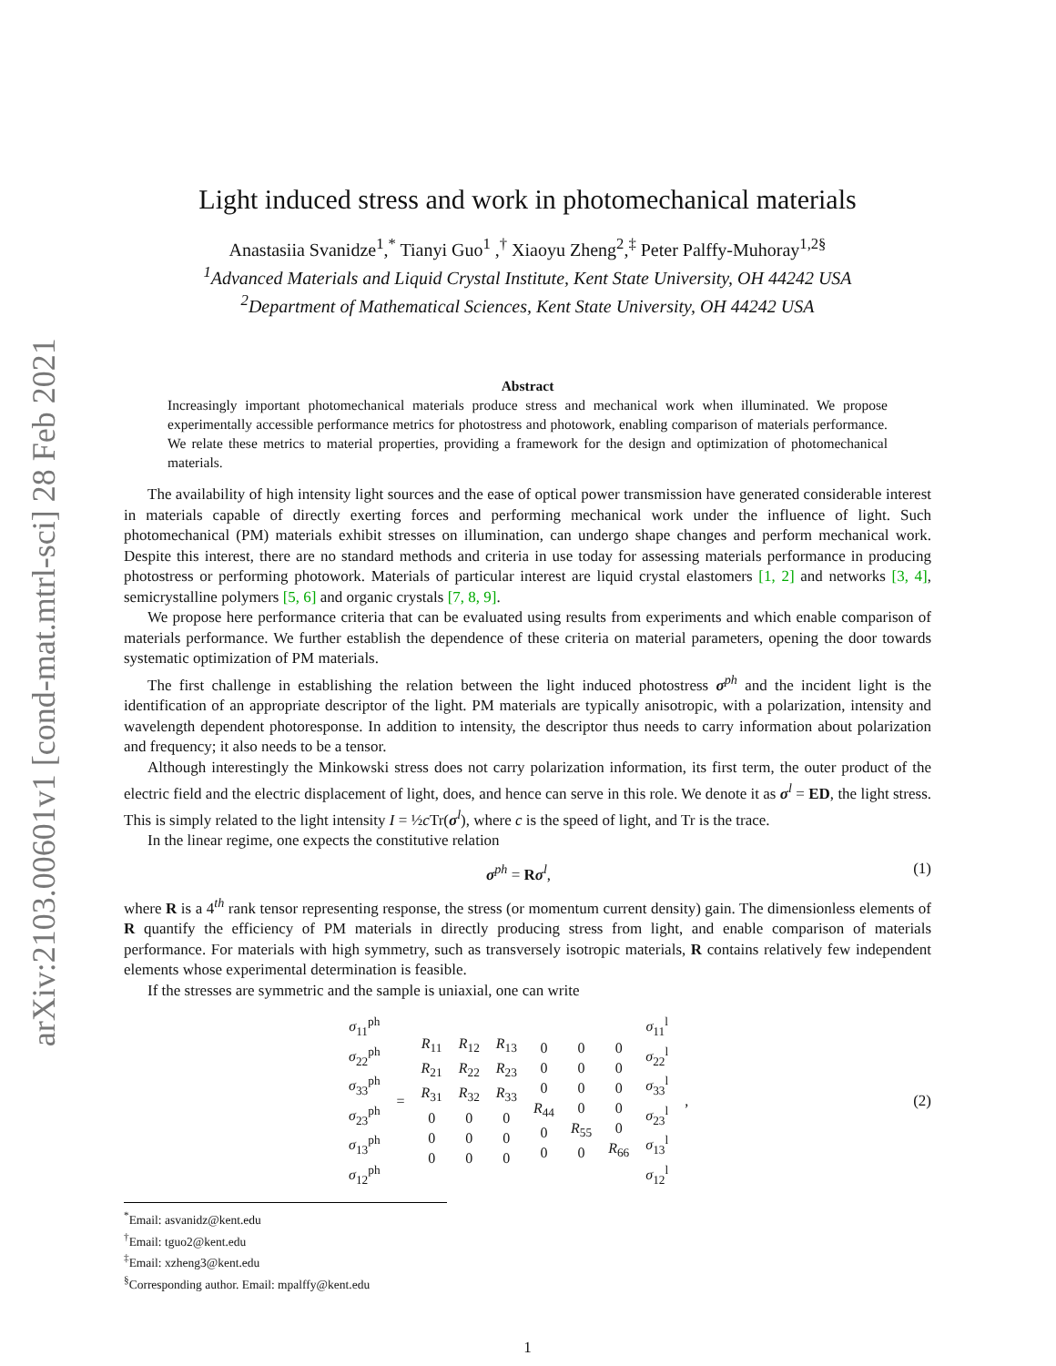arXiv:2103.00601v1 [cond-mat.mtrl-sci] 28 Feb 2021
Light induced stress and work in photomechanical materials
Anastasiia Svanidze<sup>1</sup>,<sup>*</sup> Tianyi Guo<sup>1</sup> ,<sup>†</sup> Xiaoyu Zheng<sup>2</sup>,<sup>‡</sup> Peter Palffy-Muhoray<sup>1,2§</sup>
<sup>1</sup> Advanced Materials and Liquid Crystal Institute, Kent State University, OH 44242 USA
<sup>2</sup> Department of Mathematical Sciences, Kent State University, OH 44242 USA
Abstract
Increasingly important photomechanical materials produce stress and mechanical work when illuminated. We propose experimentally accessible performance metrics for photostress and photowork, enabling comparison of materials performance. We relate these metrics to material properties, providing a framework for the design and optimization of photomechanical materials.
The availability of high intensity light sources and the ease of optical power transmission have generated considerable interest in materials capable of directly exerting forces and performing mechanical work under the influence of light. Such photomechanical (PM) materials exhibit stresses on illumination, can undergo shape changes and perform mechanical work. Despite this interest, there are no standard methods and criteria in use today for assessing materials performance in producing photostress or performing photowork. Materials of particular interest are liquid crystal elastomers [1, 2] and networks [3, 4], semicrystalline polymers [5, 6] and organic crystals [7, 8, 9].
We propose here performance criteria that can be evaluated using results from experiments and which enable comparison of materials performance. We further establish the dependence of these criteria on material parameters, opening the door towards systematic optimization of PM materials.
The first challenge in establishing the relation between the light induced photostress σ<sup>ph</sup> and the incident light is the identification of an appropriate descriptor of the light. PM materials are typically anisotropic, with a polarization, intensity and wavelength dependent photoresponse. In addition to intensity, the descriptor thus needs to carry information about polarization and frequency; it also needs to be a tensor.
Although interestingly the Minkowski stress does not carry polarization information, its first term, the outer product of the electric field and the electric displacement of light, does, and hence can serve in this role. We denote it as σ<sup>l</sup> = ED, the light stress. This is simply related to the light intensity I = ½c Tr(σ<sup>l</sup>), where c is the speed of light, and Tr is the trace.
In the linear regime, one expects the constitutive relation
σ<sup>ph</sup> = Rσ<sup>l</sup>, (1)
where R is a 4<sup>th</sup> rank tensor representing response, the stress (or momentum current density) gain. The dimensionless elements of R quantify the efficiency of PM materials in directly producing stress from light, and enable comparison of materials performance. For materials with high symmetry, such as transversely isotropic materials, R contains relatively few independent elements whose experimental determination is feasible.
If the stresses are symmetric and the sample is uniaxial, one can write
| σ<sub>11</sub><sup>ph</sup> σ<sub>22</sub><sup>ph</sup> σ<sub>33</sub><sup>ph</sup> σ<sub>23</sub><sup>ph</sup> σ<sub>13</sub><sup>ph</sup> σ<sub>12</sub><sup>ph</sup> | = | R<sub>11</sub> R<sub>21</sub> R<sub>31</sub> 0 0 0 | R<sub>12</sub> R<sub>22</sub> R<sub>32</sub> 0 0 0 | R<sub>13</sub> R<sub>23</sub> R<sub>33</sub> 0 0 0 | 0 0 0 R<sub>44</sub> 0 0 | 0 0 0 0 R<sub>55</sub> 0 | 0 0 0 0 0 R<sub>66</sub> | σ<sub>11</sub><sup>l</sup> σ<sub>22</sub><sup>l</sup> σ<sub>33</sub><sup>l</sup> σ<sub>23</sub><sup>l</sup> σ<sub>13</sub><sup>l</sup> σ<sub>12</sub><sup>l</sup> | , |
(2)
<sup>*</sup> Email: asvanidz@kent.edu
<sup>†</sup> Email: tguo2@kent.edu
<sup>‡</sup> Email: xzheng3@kent.edu
<sup>§</sup> Corresponding author. Email: mpalffy@kent.edu
1